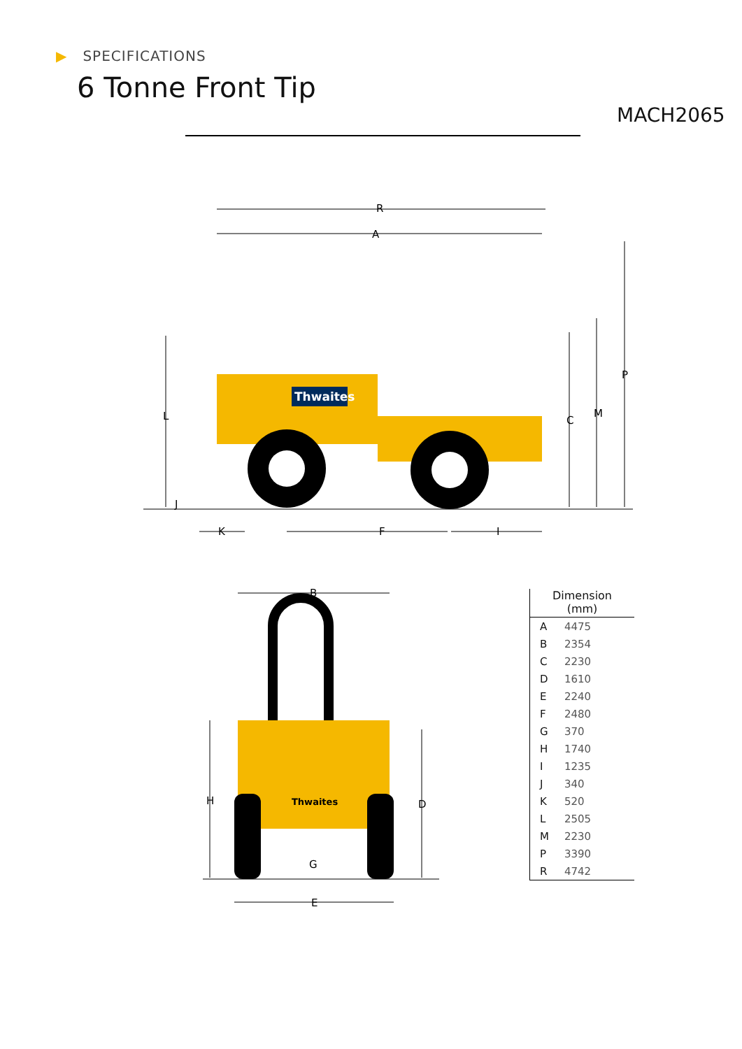▶ SPECIFICATIONS
6 Tonne Front Tip
MACH2065
Thwaites
R
A
L
P
M
C
J
K
F
I
Thwaites
B
H
D
G
E
| Dimension (mm) | |
| --- | --- |
| A | 4475 |
| B | 2354 |
| C | 2230 |
| D | 1610 |
| E | 2240 |
| F | 2480 |
| G | 370 |
| H | 1740 |
| I | 1235 |
| J | 340 |
| K | 520 |
| L | 2505 |
| M | 2230 |
| P | 3390 |
| R | 4742 |